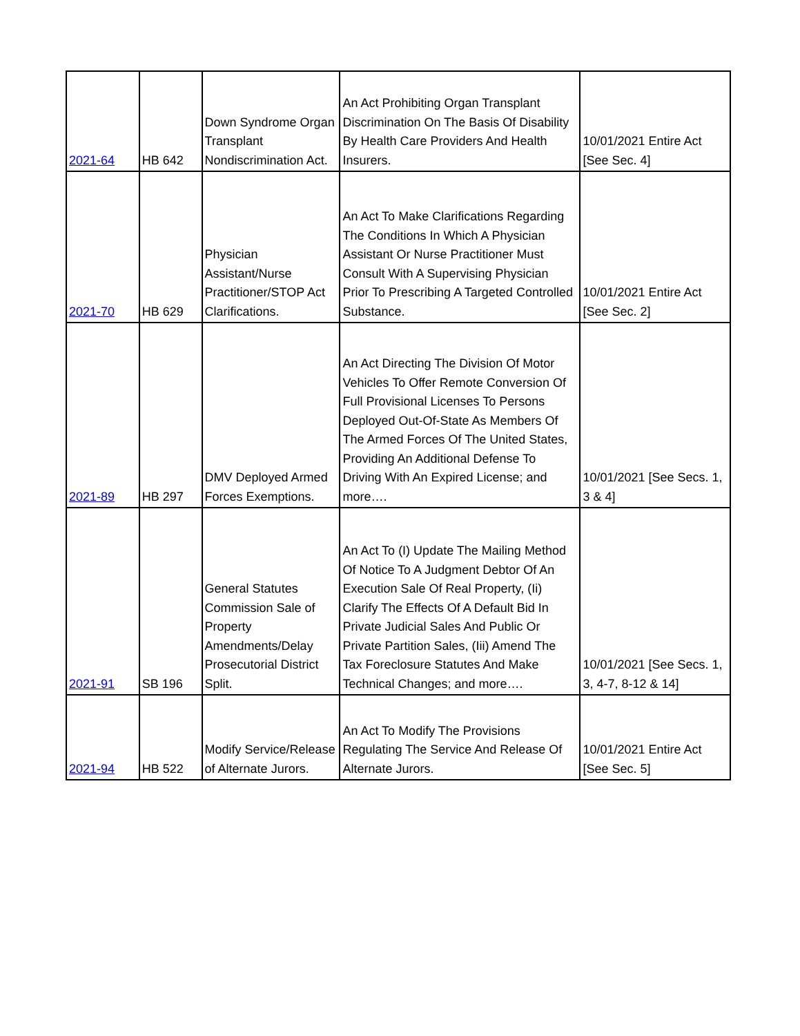| 2021-64 | HB 642 | Down Syndrome Organ Transplant Nondiscrimination Act. | An Act Prohibiting Organ Transplant Discrimination On The Basis Of Disability By Health Care Providers And Health Insurers. | 10/01/2021 Entire Act [See Sec. 4] |
| 2021-70 | HB 629 | Physician Assistant/Nurse Practitioner/STOP Act Clarifications. | An Act To Make Clarifications Regarding The Conditions In Which A Physician Assistant Or Nurse Practitioner Must Consult With A Supervising Physician Prior To Prescribing A Targeted Controlled Substance. | 10/01/2021 Entire Act [See Sec. 2] |
| 2021-89 | HB 297 | DMV Deployed Armed Forces Exemptions. | An Act Directing The Division Of Motor Vehicles To Offer Remote Conversion Of Full Provisional Licenses To Persons Deployed Out-Of-State As Members Of The Armed Forces Of The United States, Providing An Additional Defense To Driving With An Expired License; and more…. | 10/01/2021 [See Secs. 1, 3 & 4] |
| 2021-91 | SB 196 | General Statutes Commission Sale of Property Amendments/Delay Prosecutorial District Split. | An Act To (I) Update The Mailing Method Of Notice To A Judgment Debtor Of An Execution Sale Of Real Property, (Ii) Clarify The Effects Of A Default Bid In Private Judicial Sales And Public Or Private Partition Sales, (Iii) Amend The Tax Foreclosure Statutes And Make Technical Changes; and more…. | 10/01/2021 [See Secs. 1, 3, 4-7, 8-12 & 14] |
| 2021-94 | HB 522 | Modify Service/Release of Alternate Jurors. | An Act To Modify The Provisions Regulating The Service And Release Of Alternate Jurors. | 10/01/2021 Entire Act [See Sec. 5] |